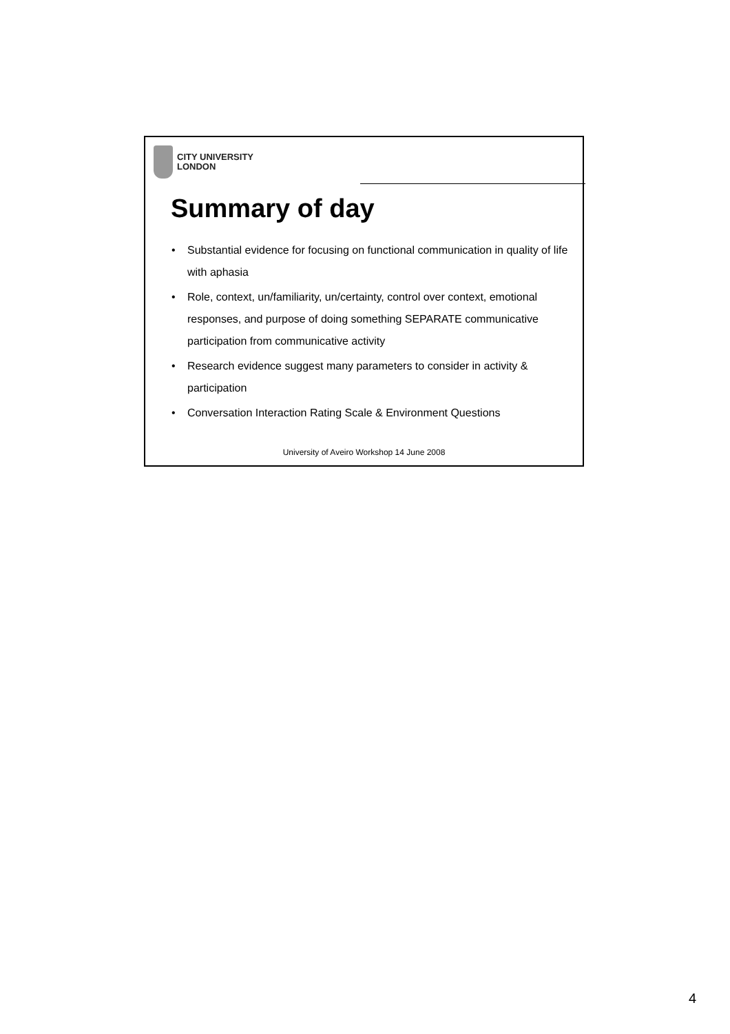CITY UNIVERSITY
LONDON
Summary of day
• Substantial evidence for focusing on functional communication in quality of life with aphasia
• Role, context, un/familiarity, un/certainty, control over context, emotional responses, and purpose of doing something SEPARATE communicative participation from communicative activity
• Research evidence suggest many parameters to consider in activity & participation
• Conversation Interaction Rating Scale & Environment Questions
University of Aveiro Workshop 14 June 2008
4